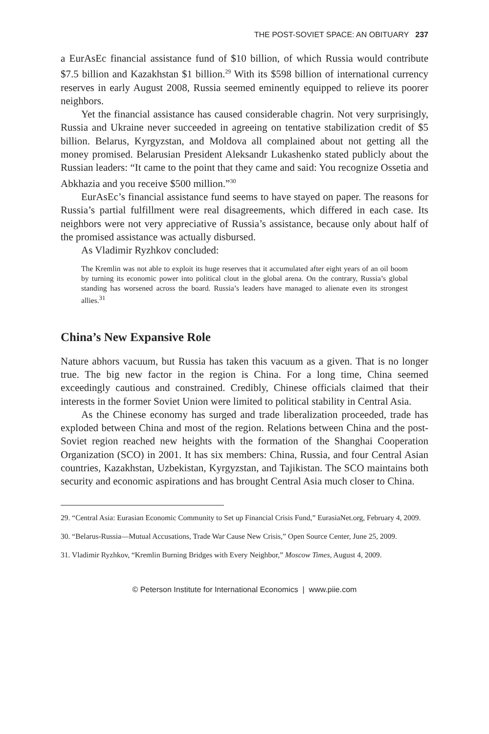THE POST-SOVIET SPACE: AN OBITUARY 237
a EurAsEc financial assistance fund of $10 billion, of which Russia would contribute $7.5 billion and Kazakhstan $1 billion.<sup>29</sup> With its $598 billion of international currency reserves in early August 2008, Russia seemed eminently equipped to relieve its poorer neighbors.
Yet the financial assistance has caused considerable chagrin. Not very surprisingly, Russia and Ukraine never succeeded in agreeing on tentative stabilization credit of $5 billion. Belarus, Kyrgyzstan, and Moldova all complained about not getting all the money promised. Belarusian President Aleksandr Lukashenko stated publicly about the Russian leaders: “It came to the point that they came and said: You recognize Ossetia and Abkhazia and you receive $500 million.”<sup>30</sup>
EurAsEc’s financial assistance fund seems to have stayed on paper. The reasons for Russia’s partial fulfillment were real disagreements, which differed in each case. Its neighbors were not very appreciative of Russia’s assistance, because only about half of the promised assistance was actually disbursed.
As Vladimir Ryzhkov concluded:
The Kremlin was not able to exploit its huge reserves that it accumulated after eight years of an oil boom by turning its economic power into political clout in the global arena. On the contrary, Russia’s global standing has worsened across the board. Russia’s leaders have managed to alienate even its strongest allies.<sup>31</sup>
China’s New Expansive Role
Nature abhors vacuum, but Russia has taken this vacuum as a given. That is no longer true. The big new factor in the region is China. For a long time, China seemed exceedingly cautious and constrained. Credibly, Chinese officials claimed that their interests in the former Soviet Union were limited to political stability in Central Asia.
As the Chinese economy has surged and trade liberalization proceeded, trade has exploded between China and most of the region. Relations between China and the post-Soviet region reached new heights with the formation of the Shanghai Cooperation Organization (SCO) in 2001. It has six members: China, Russia, and four Central Asian countries, Kazakhstan, Uzbekistan, Kyrgyzstan, and Tajikistan. The SCO maintains both security and economic aspirations and has brought Central Asia much closer to China.
29. “Central Asia: Eurasian Economic Community to Set up Financial Crisis Fund,” EurasiaNet.org, February 4, 2009.
30. “Belarus-Russia—Mutual Accusations, Trade War Cause New Crisis,” Open Source Center, June 25, 2009.
31. Vladimir Ryzhkov, “Kremlin Burning Bridges with Every Neighbor,” Moscow Times, August 4, 2009.
© Peterson Institute for International Economics | www.piie.com